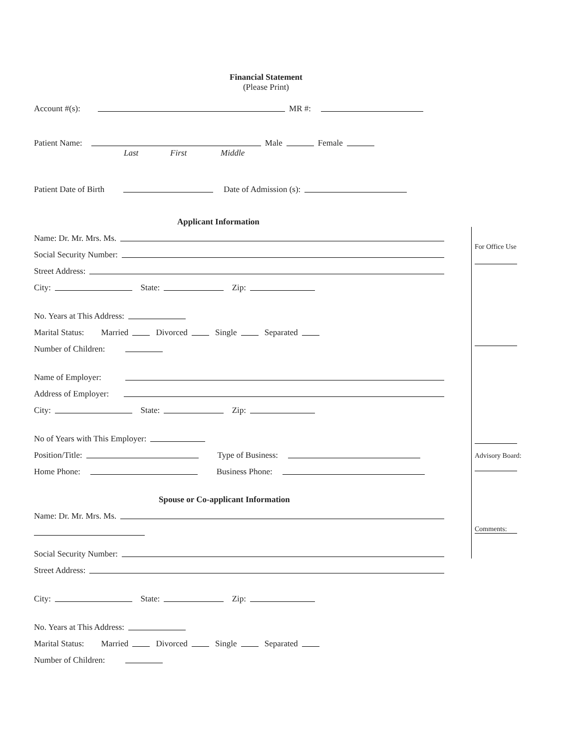Financial Statement
(Please Print)
Account #(s): MR #:
Patient Name: Male Female
Last First Middle
Patient Date of Birth Date of Admission (s):
Applicant Information
Name: Dr. Mr. Mrs. Ms.
Social Security Number:
Street Address:
City: State: Zip:
No. Years at This Address:
Marital Status: Married Divorced Single Separated
Number of Children:
Name of Employer:
Address of Employer:
City: State: Zip:
No of Years with This Employer:
Position/Title: Type of Business:
Home Phone: Business Phone:
Spouse or Co-applicant Information
Name: Dr. Mr. Mrs. Ms.
Social Security Number:
Street Address:
City: State: Zip:
No. Years at This Address:
Marital Status: Married Divorced Single Separated
Number of Children:
For Office Use
Advisory Board:
Comments: